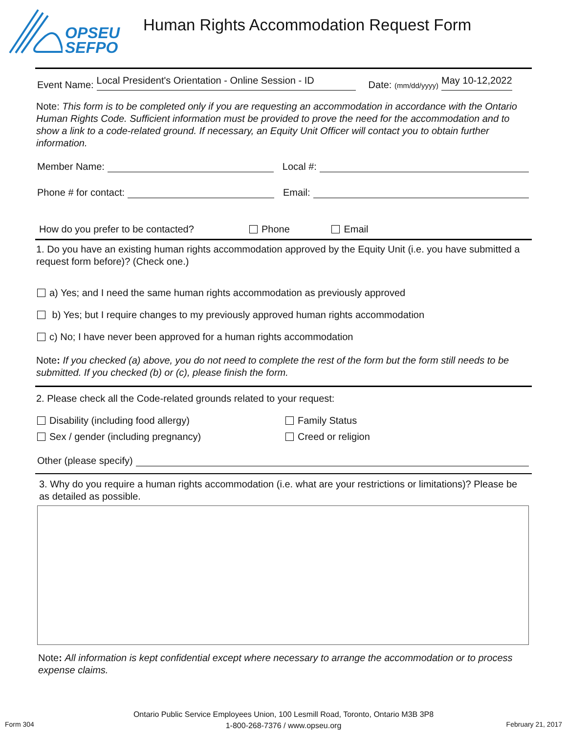OPSEU
SEFPO
Human Rights Accommodation Request Form
Event Name: Local President's Orientation - Online Session - ID Date: (mm/dd/yyyy) May 10-12,2022
Note: This form is to be completed only if you are requesting an accommodation in accordance with the Ontario Human Rights Code. Sufficient information must be provided to prove the need for the accommodation and to show a link to a code-related ground. If necessary, an Equity Unit Officer will contact you to obtain further information.
Member Name:
Local #:
Phone # for contact:
Email:
How do you prefer to be contacted? Phone Email
1. Do you have an existing human rights accommodation approved by the Equity Unit (i.e. you have submitted a request form before)? (Check one.)
a) Yes; and I need the same human rights accommodation as previously approved
b) Yes; but I require changes to my previously approved human rights accommodation
c) No; I have never been approved for a human rights accommodation
Note: If you checked (a) above, you do not need to complete the rest of the form but the form still needs to be submitted. If you checked (b) or (c), please finish the form.
2. Please check all the Code-related grounds related to your request:
Disability (including food allergy)
Family Status
Sex / gender (including pregnancy)
Creed or religion
Other (please specify)
3. Why do you require a human rights accommodation (i.e. what are your restrictions or limitations)? Please be as detailed as possible.
Note: All information is kept confidential except where necessary to arrange the accommodation or to process expense claims.
Ontario Public Service Employees Union, 100 Lesmill Road, Toronto, Ontario M3B 3P8
1-800-268-7376 / www.opseu.org
Form 304 February 21, 2017